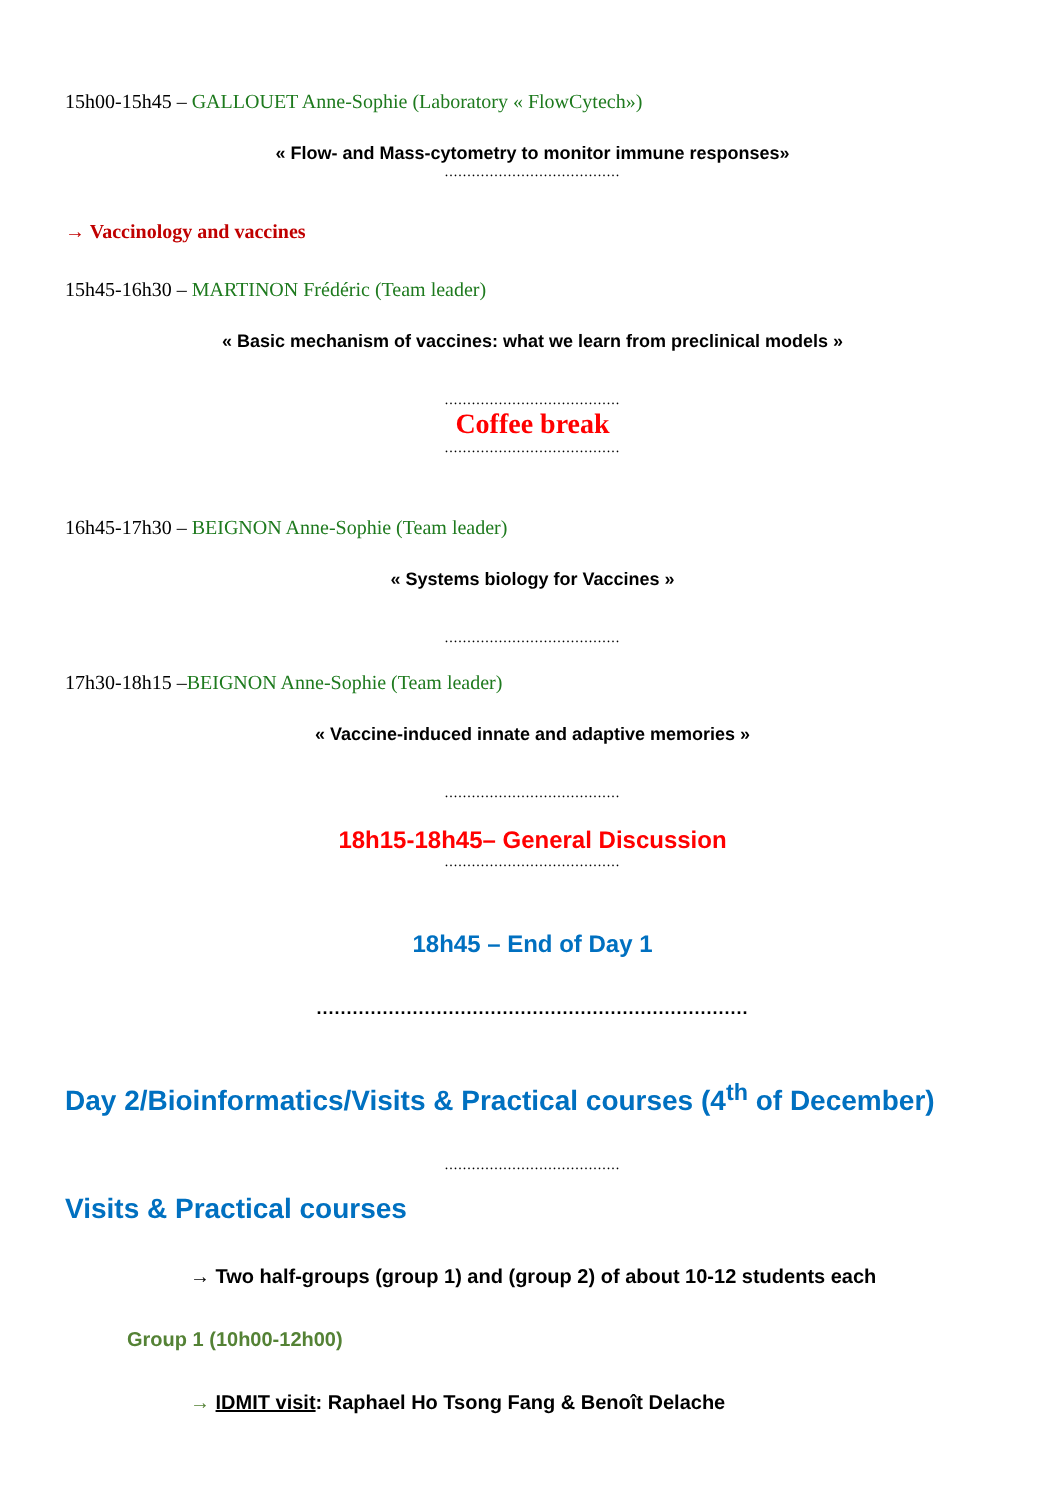15h00-15h45 – GALLOUET Anne-Sophie (Laboratory « FlowCytech»)
« Flow- and Mass-cytometry to monitor immune responses»
.......................................
→ Vaccinology and vaccines
15h45-16h30 – MARTINON Frédéric (Team leader)
« Basic mechanism of vaccines: what we learn from preclinical models »
.......................................
Coffee break
.......................................
16h45-17h30 – BEIGNON Anne-Sophie (Team leader)
« Systems biology for Vaccines »
.......................................
17h30-18h15 –BEIGNON Anne-Sophie (Team leader)
« Vaccine-induced innate and adaptive memories »
.......................................
18h15-18h45– General Discussion
.......................................
18h45 – End of Day 1
........................................................................
Day 2/Bioinformatics/Visits & Practical courses (4<sup>th</sup> of December)
.......................................
Visits & Practical courses
→ Two half-groups (group 1) and (group 2) of about 10-12 students each
Group 1 (10h00-12h00)
→ IDMIT visit: Raphael Ho Tsong Fang & Benoît Delache